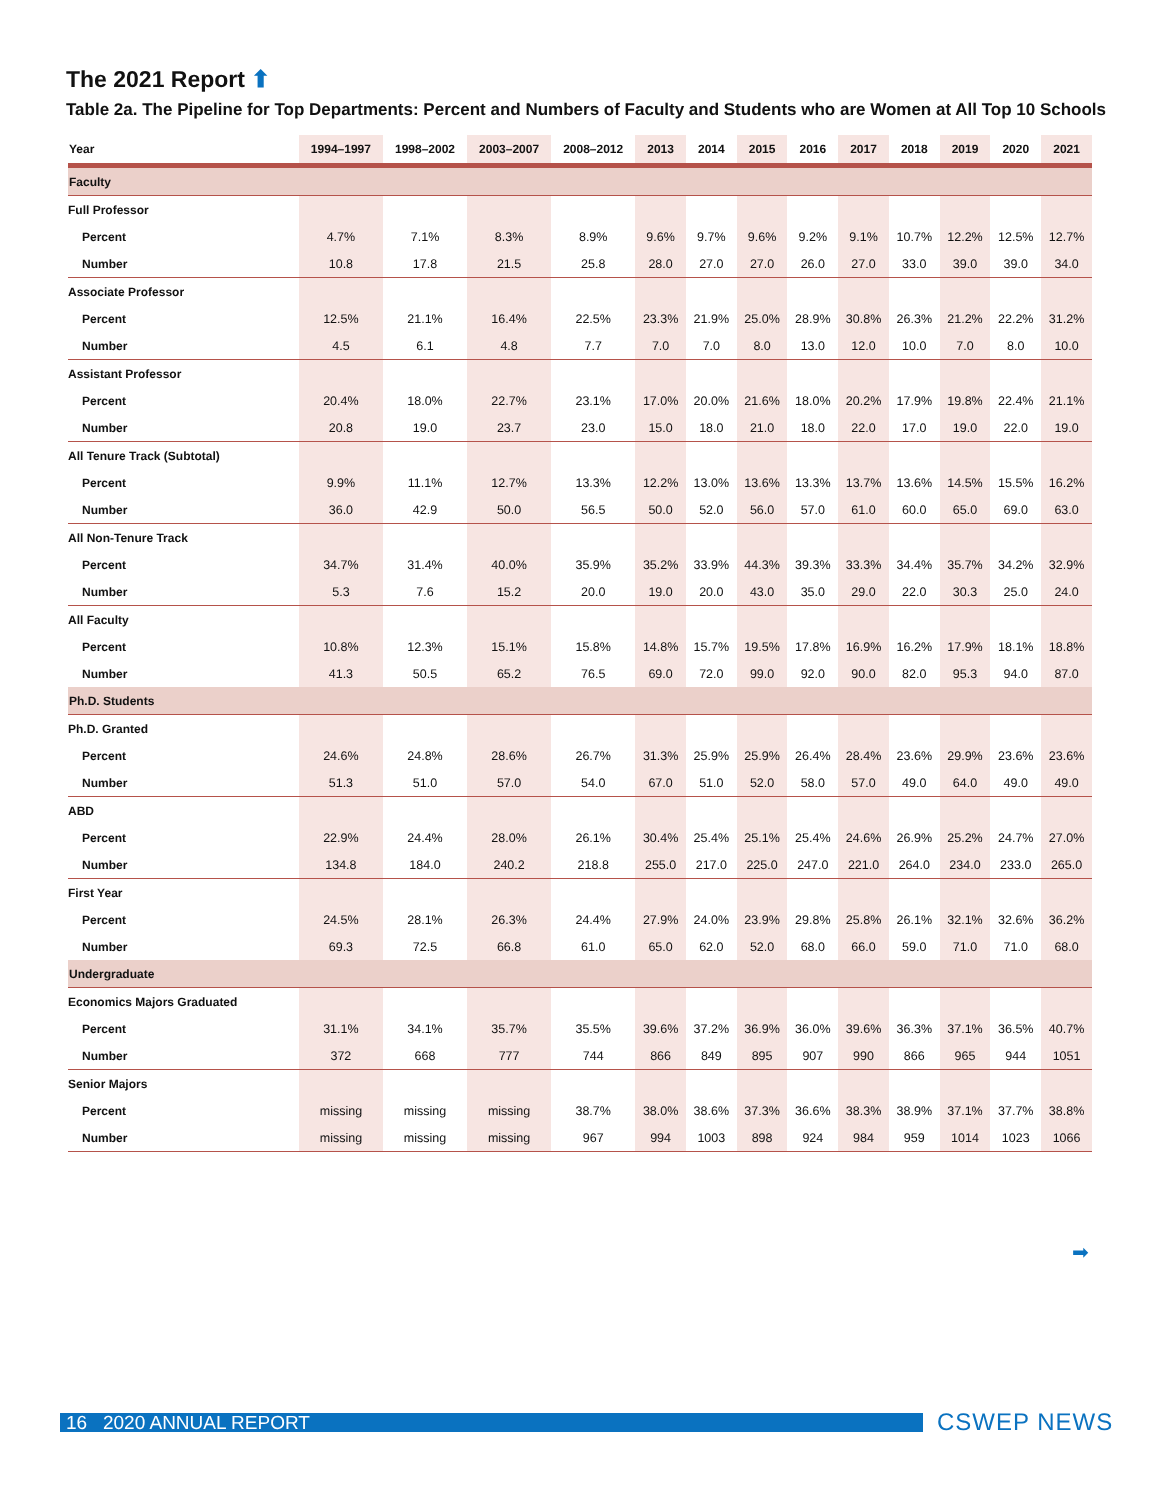The 2021 Report ⬆
Table 2a. The Pipeline for Top Departments: Percent and Numbers of Faculty and Students who are Women at All Top 10 Schools
| Year | 1994–1997 | 1998–2002 | 2003–2007 | 2008–2012 | 2013 | 2014 | 2015 | 2016 | 2017 | 2018 | 2019 | 2020 | 2021 |
| --- | --- | --- | --- | --- | --- | --- | --- | --- | --- | --- | --- | --- | --- |
| Faculty | | | | | | | | | | | | | |
| Full Professor | | | | | | | | | | | | | |
| Percent | 4.7% | 7.1% | 8.3% | 8.9% | 9.6% | 9.7% | 9.6% | 9.2% | 9.1% | 10.7% | 12.2% | 12.5% | 12.7% |
| Number | 10.8 | 17.8 | 21.5 | 25.8 | 28.0 | 27.0 | 27.0 | 26.0 | 27.0 | 33.0 | 39.0 | 39.0 | 34.0 |
| Associate Professor | | | | | | | | | | | | | |
| Percent | 12.5% | 21.1% | 16.4% | 22.5% | 23.3% | 21.9% | 25.0% | 28.9% | 30.8% | 26.3% | 21.2% | 22.2% | 31.2% |
| Number | 4.5 | 6.1 | 4.8 | 7.7 | 7.0 | 7.0 | 8.0 | 13.0 | 12.0 | 10.0 | 7.0 | 8.0 | 10.0 |
| Assistant Professor | | | | | | | | | | | | | |
| Percent | 20.4% | 18.0% | 22.7% | 23.1% | 17.0% | 20.0% | 21.6% | 18.0% | 20.2% | 17.9% | 19.8% | 22.4% | 21.1% |
| Number | 20.8 | 19.0 | 23.7 | 23.0 | 15.0 | 18.0 | 21.0 | 18.0 | 22.0 | 17.0 | 19.0 | 22.0 | 19.0 |
| All Tenure Track (Subtotal) | | | | | | | | | | | | | |
| Percent | 9.9% | 11.1% | 12.7% | 13.3% | 12.2% | 13.0% | 13.6% | 13.3% | 13.7% | 13.6% | 14.5% | 15.5% | 16.2% |
| Number | 36.0 | 42.9 | 50.0 | 56.5 | 50.0 | 52.0 | 56.0 | 57.0 | 61.0 | 60.0 | 65.0 | 69.0 | 63.0 |
| All Non-Tenure Track | | | | | | | | | | | | | |
| Percent | 34.7% | 31.4% | 40.0% | 35.9% | 35.2% | 33.9% | 44.3% | 39.3% | 33.3% | 34.4% | 35.7% | 34.2% | 32.9% |
| Number | 5.3 | 7.6 | 15.2 | 20.0 | 19.0 | 20.0 | 43.0 | 35.0 | 29.0 | 22.0 | 30.3 | 25.0 | 24.0 |
| All Faculty | | | | | | | | | | | | | |
| Percent | 10.8% | 12.3% | 15.1% | 15.8% | 14.8% | 15.7% | 19.5% | 17.8% | 16.9% | 16.2% | 17.9% | 18.1% | 18.8% |
| Number | 41.3 | 50.5 | 65.2 | 76.5 | 69.0 | 72.0 | 99.0 | 92.0 | 90.0 | 82.0 | 95.3 | 94.0 | 87.0 |
| Ph.D. Students | | | | | | | | | | | | | |
| Ph.D. Granted | | | | | | | | | | | | | |
| Percent | 24.6% | 24.8% | 28.6% | 26.7% | 31.3% | 25.9% | 25.9% | 26.4% | 28.4% | 23.6% | 29.9% | 23.6% | 23.6% |
| Number | 51.3 | 51.0 | 57.0 | 54.0 | 67.0 | 51.0 | 52.0 | 58.0 | 57.0 | 49.0 | 64.0 | 49.0 | 49.0 |
| ABD | | | | | | | | | | | | | |
| Percent | 22.9% | 24.4% | 28.0% | 26.1% | 30.4% | 25.4% | 25.1% | 25.4% | 24.6% | 26.9% | 25.2% | 24.7% | 27.0% |
| Number | 134.8 | 184.0 | 240.2 | 218.8 | 255.0 | 217.0 | 225.0 | 247.0 | 221.0 | 264.0 | 234.0 | 233.0 | 265.0 |
| First Year | | | | | | | | | | | | | |
| Percent | 24.5% | 28.1% | 26.3% | 24.4% | 27.9% | 24.0% | 23.9% | 29.8% | 25.8% | 26.1% | 32.1% | 32.6% | 36.2% |
| Number | 69.3 | 72.5 | 66.8 | 61.0 | 65.0 | 62.0 | 52.0 | 68.0 | 66.0 | 59.0 | 71.0 | 71.0 | 68.0 |
| Undergraduate | | | | | | | | | | | | | |
| Economics Majors Graduated | | | | | | | | | | | | | |
| Percent | 31.1% | 34.1% | 35.7% | 35.5% | 39.6% | 37.2% | 36.9% | 36.0% | 39.6% | 36.3% | 37.1% | 36.5% | 40.7% |
| Number | 372 | 668 | 777 | 744 | 866 | 849 | 895 | 907 | 990 | 866 | 965 | 944 | 1051 |
| Senior Majors | | | | | | | | | | | | | |
| Percent | missing | missing | missing | 38.7% | 38.0% | 38.6% | 37.3% | 36.6% | 38.3% | 38.9% | 37.1% | 37.7% | 38.8% |
| Number | missing | missing | missing | 967 | 994 | 1003 | 898 | 924 | 984 | 959 | 1014 | 1023 | 1066 |
➡
16 2020 ANNUAL REPORT CSWEP NEWS